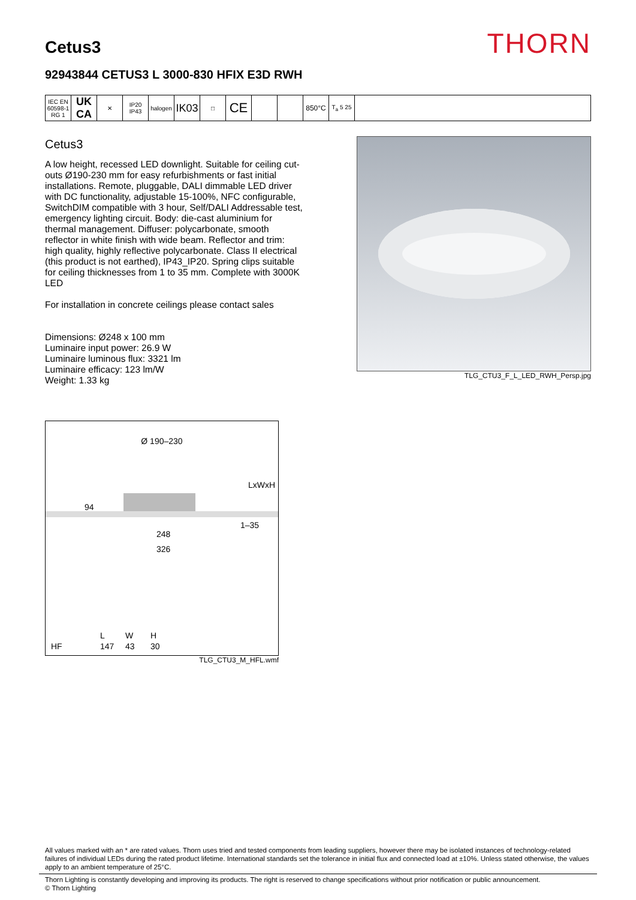Cetus3
THORN
92943844 CETUS3 L 3000-830 HFIX E3D RWH
| IEC EN 60598-1 RG 1 | UK CA | ✕ | IP20 IP43 | halogen | IK03 | □ | CE | | | 850°C | T<sub>a</sub> 5 25 | |
Cetus3
A low height, recessed LED downlight. Suitable for ceiling cut-outs Ø190-230 mm for easy refurbishments or fast initial installations. Remote, pluggable, DALI dimmable LED driver with DC functionality, adjustable 15-100%, NFC configurable, SwitchDIM compatible with 3 hour, Self/DALI Addressable test, emergency lighting circuit. Body: die-cast aluminium for thermal management. Diffuser: polycarbonate, smooth reflector in white finish with wide beam. Reflector and trim: high quality, highly reflective polycarbonate. Class II electrical (this product is not earthed), IP43_IP20. Spring clips suitable for ceiling thicknesses from 1 to 35 mm. Complete with 3000K LED
For installation in concrete ceilings please contact sales
Dimensions: Ø248 x 100 mm
Luminaire input power: 26.9 W
Luminaire luminous flux: 3321 lm
Luminaire efficacy: 123 lm/W
Weight: 1.33 kg
TLG_CTU3_F_L_LED_RWH_Persp.jpg
Ø 190–230
94
LxWxH
1–35
248
326
| | L | W | H |
| HF | 147 | 43 | 30 |
TLG_CTU3_M_HFL.wmf
All values marked with an * are rated values. Thorn uses tried and tested components from leading suppliers, however there may be isolated instances of technology-related failures of individual LEDs during the rated product lifetime. International standards set the tolerance in initial flux and connected load at ±10%. Unless stated otherwise, the values apply to an ambient temperature of 25°C.
Thorn Lighting is constantly developing and improving its products. The right is reserved to change specifications without prior notification or public announcement.
© Thorn Lighting